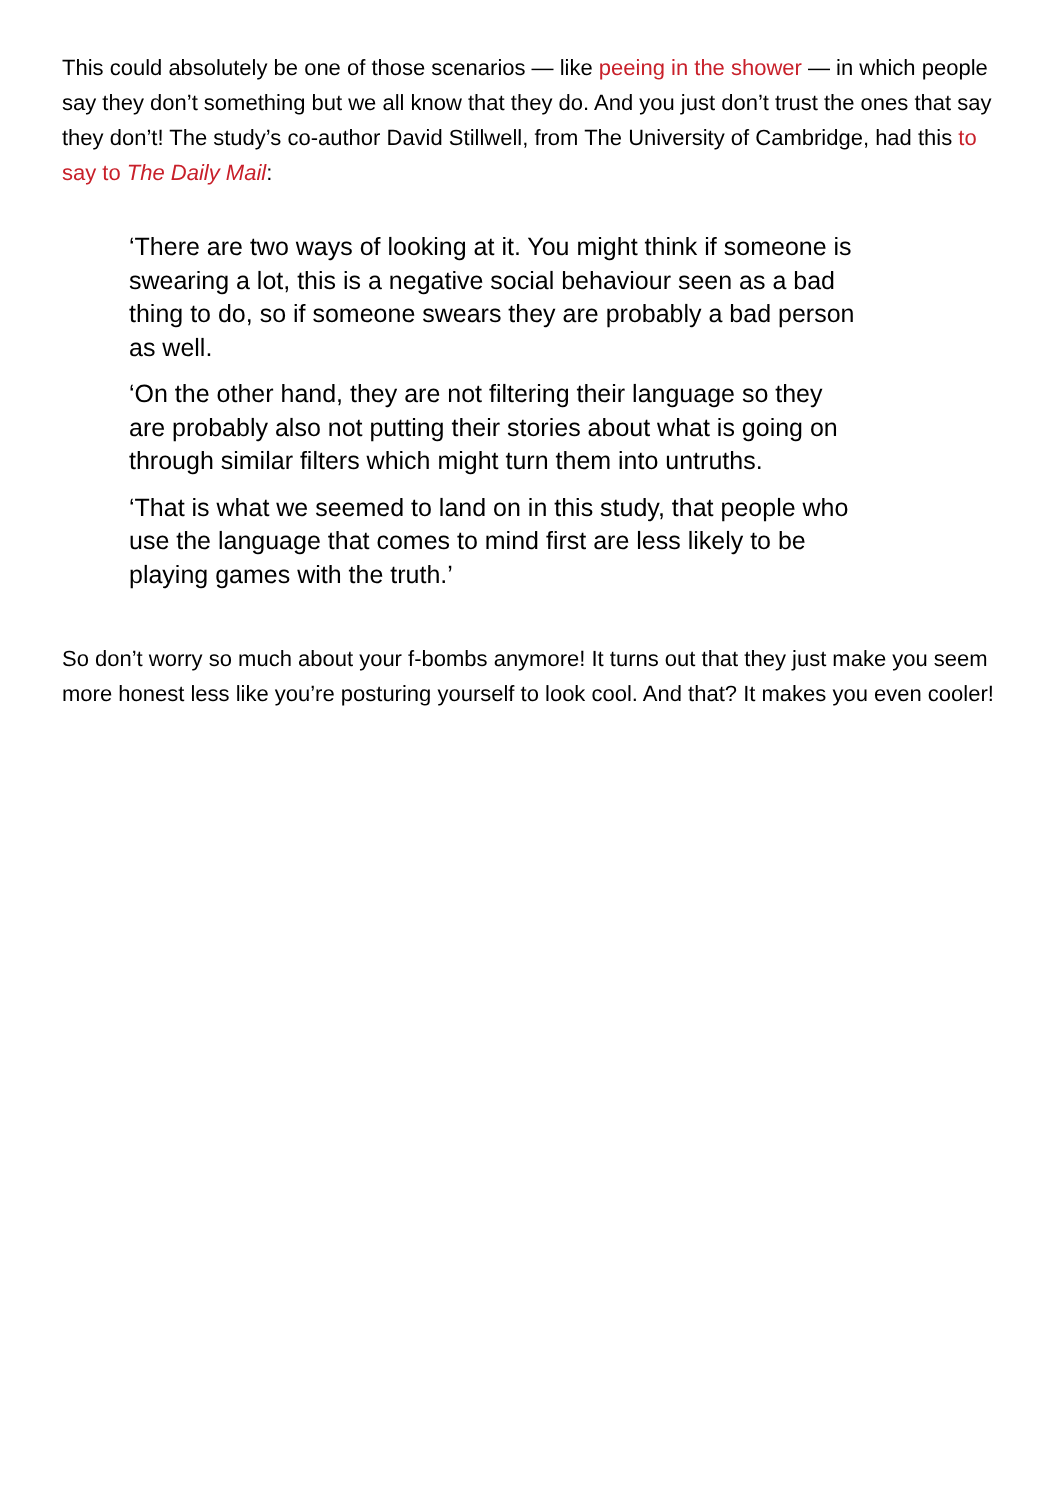This could absolutely be one of those scenarios — like peeing in the shower — in which people say they don’t something but we all know that they do. And you just don’t trust the ones that say they don’t! The study’s co-author David Stillwell, from The University of Cambridge, had this to say to The Daily Mail:
‘There are two ways of looking at it. You might think if someone is swearing a lot, this is a negative social behaviour seen as a bad thing to do, so if someone swears they are probably a bad person as well.
‘On the other hand, they are not filtering their language so they are probably also not putting their stories about what is going on through similar filters which might turn them into untruths.
‘That is what we seemed to land on in this study, that people who use the language that comes to mind first are less likely to be playing games with the truth.’
So don’t worry so much about your f-bombs anymore! It turns out that they just make you seem more honest less like you’re posturing yourself to look cool. And that? It makes you even cooler!